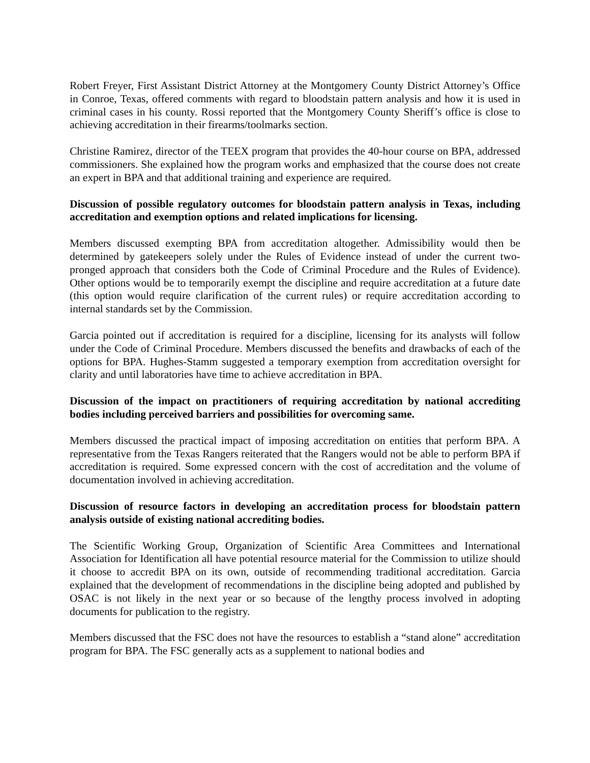Robert Freyer, First Assistant District Attorney at the Montgomery County District Attorney’s Office in Conroe, Texas, offered comments with regard to bloodstain pattern analysis and how it is used in criminal cases in his county. Rossi reported that the Montgomery County Sheriff’s office is close to achieving accreditation in their firearms/toolmarks section.
Christine Ramirez, director of the TEEX program that provides the 40-hour course on BPA, addressed commissioners. She explained how the program works and emphasized that the course does not create an expert in BPA and that additional training and experience are required.
Discussion of possible regulatory outcomes for bloodstain pattern analysis in Texas, including accreditation and exemption options and related implications for licensing.
Members discussed exempting BPA from accreditation altogether. Admissibility would then be determined by gatekeepers solely under the Rules of Evidence instead of under the current two-pronged approach that considers both the Code of Criminal Procedure and the Rules of Evidence). Other options would be to temporarily exempt the discipline and require accreditation at a future date (this option would require clarification of the current rules) or require accreditation according to internal standards set by the Commission.
Garcia pointed out if accreditation is required for a discipline, licensing for its analysts will follow under the Code of Criminal Procedure. Members discussed the benefits and drawbacks of each of the options for BPA. Hughes-Stamm suggested a temporary exemption from accreditation oversight for clarity and until laboratories have time to achieve accreditation in BPA.
Discussion of the impact on practitioners of requiring accreditation by national accrediting bodies including perceived barriers and possibilities for overcoming same.
Members discussed the practical impact of imposing accreditation on entities that perform BPA. A representative from the Texas Rangers reiterated that the Rangers would not be able to perform BPA if accreditation is required. Some expressed concern with the cost of accreditation and the volume of documentation involved in achieving accreditation.
Discussion of resource factors in developing an accreditation process for bloodstain pattern analysis outside of existing national accrediting bodies.
The Scientific Working Group, Organization of Scientific Area Committees and International Association for Identification all have potential resource material for the Commission to utilize should it choose to accredit BPA on its own, outside of recommending traditional accreditation. Garcia explained that the development of recommendations in the discipline being adopted and published by OSAC is not likely in the next year or so because of the lengthy process involved in adopting documents for publication to the registry.
Members discussed that the FSC does not have the resources to establish a “stand alone” accreditation program for BPA. The FSC generally acts as a supplement to national bodies and